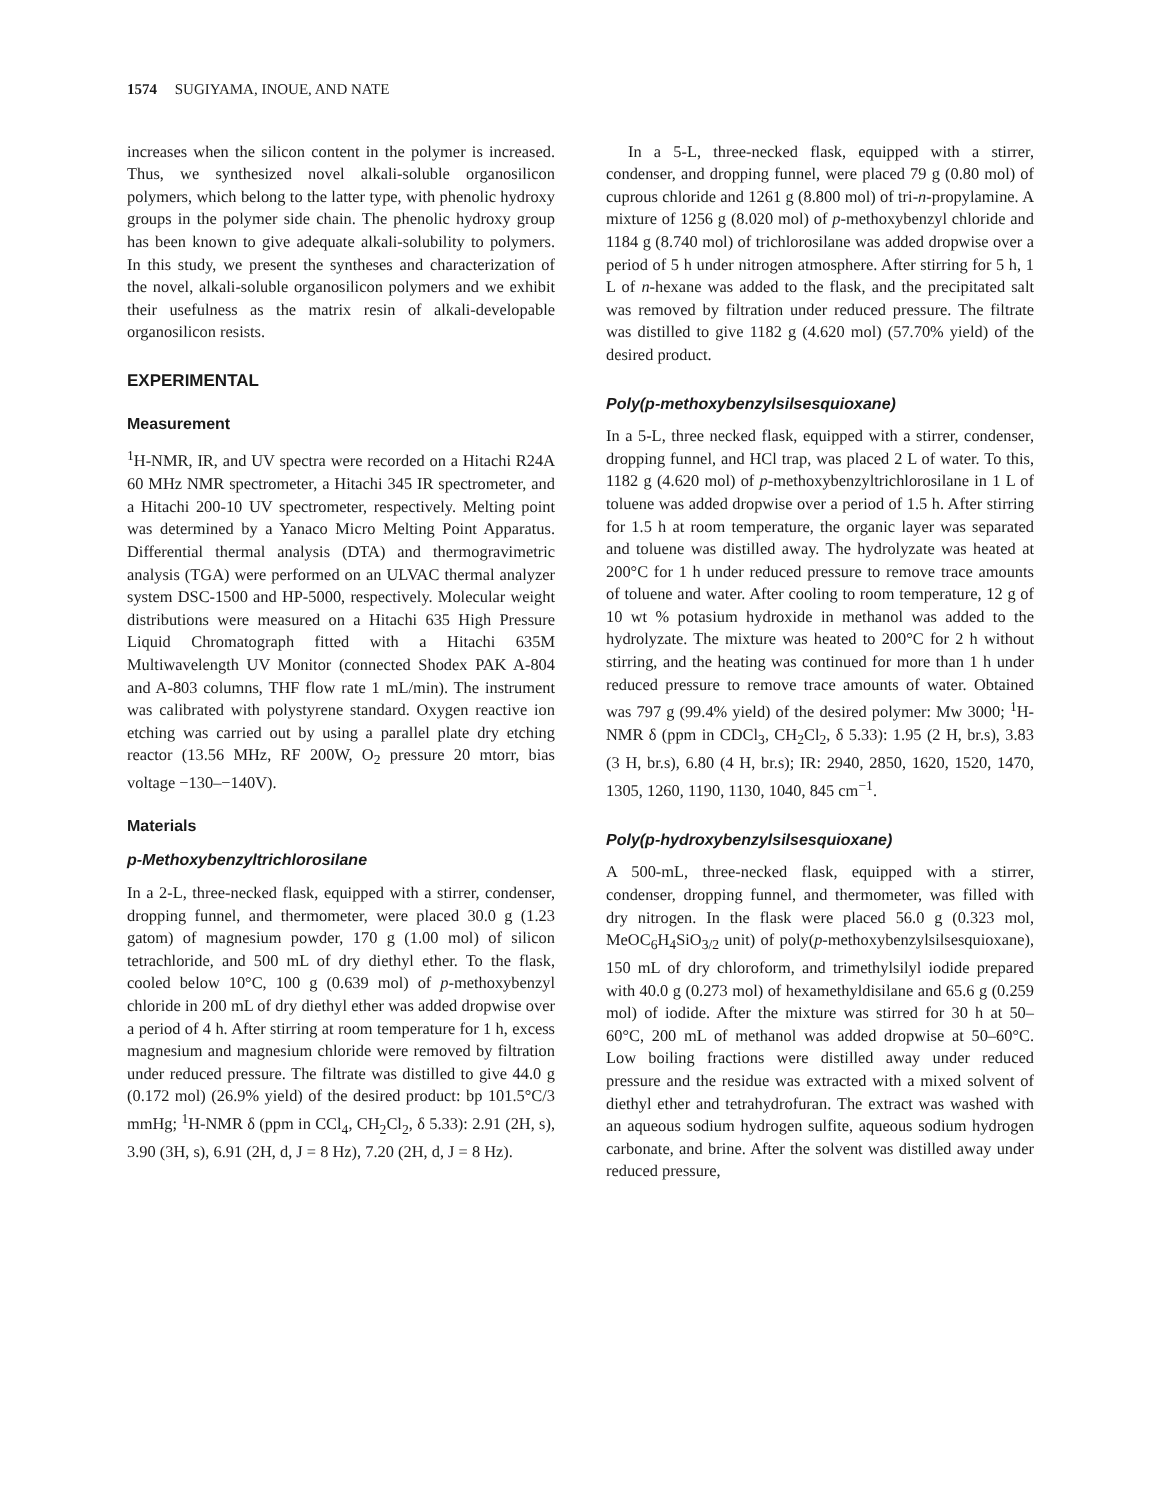1574 SUGIYAMA, INOUE, AND NATE
increases when the silicon content in the polymer is increased. Thus, we synthesized novel alkali-soluble organosilicon polymers, which belong to the latter type, with phenolic hydroxy groups in the polymer side chain. The phenolic hydroxy group has been known to give adequate alkali-solubility to polymers. In this study, we present the syntheses and characterization of the novel, alkali-soluble organosilicon polymers and we exhibit their usefulness as the matrix resin of alkali-developable organosilicon resists.
EXPERIMENTAL
Measurement
<sup>1</sup>H-NMR, IR, and UV spectra were recorded on a Hitachi R24A 60 MHz NMR spectrometer, a Hitachi 345 IR spectrometer, and a Hitachi 200-10 UV spectrometer, respectively. Melting point was determined by a Yanaco Micro Melting Point Apparatus. Differential thermal analysis (DTA) and thermogravimetric analysis (TGA) were performed on an ULVAC thermal analyzer system DSC-1500 and HP-5000, respectively. Molecular weight distributions were measured on a Hitachi 635 High Pressure Liquid Chromatograph fitted with a Hitachi 635M Multiwavelength UV Monitor (connected Shodex PAK A-804 and A-803 columns, THF flow rate 1 mL/min). The instrument was calibrated with polystyrene standard. Oxygen reactive ion etching was carried out by using a parallel plate dry etching reactor (13.56 MHz, RF 200W, O<sub>2</sub> pressure 20 mtorr, bias voltage −130–−140V).
Materials
p-Methoxybenzyltrichlorosilane
In a 2-L, three-necked flask, equipped with a stirrer, condenser, dropping funnel, and thermometer, were placed 30.0 g (1.23 gatom) of magnesium powder, 170 g (1.00 mol) of silicon tetrachloride, and 500 mL of dry diethyl ether. To the flask, cooled below 10°C, 100 g (0.639 mol) of p-methoxybenzyl chloride in 200 mL of dry diethyl ether was added dropwise over a period of 4 h. After stirring at room temperature for 1 h, excess magnesium and magnesium chloride were removed by filtration under reduced pressure. The filtrate was distilled to give 44.0 g (0.172 mol) (26.9% yield) of the desired product: bp 101.5°C/3 mmHg; <sup>1</sup>H-NMR δ (ppm in CCl<sub>4</sub>, CH<sub>2</sub>Cl<sub>2</sub>, δ 5.33): 2.91 (2H, s), 3.90 (3H, s), 6.91 (2H, d, J = 8 Hz), 7.20 (2H, d, J = 8 Hz).
In a 5-L, three-necked flask, equipped with a stirrer, condenser, and dropping funnel, were placed 79 g (0.80 mol) of cuprous chloride and 1261 g (8.800 mol) of tri-n-propylamine. A mixture of 1256 g (8.020 mol) of p-methoxybenzyl chloride and 1184 g (8.740 mol) of trichlorosilane was added dropwise over a period of 5 h under nitrogen atmosphere. After stirring for 5 h, 1 L of n-hexane was added to the flask, and the precipitated salt was removed by filtration under reduced pressure. The filtrate was distilled to give 1182 g (4.620 mol) (57.70% yield) of the desired product.
Poly(p-methoxybenzylsilsesquioxane)
In a 5-L, three necked flask, equipped with a stirrer, condenser, dropping funnel, and HCl trap, was placed 2 L of water. To this, 1182 g (4.620 mol) of p-methoxybenzyltrichlorosilane in 1 L of toluene was added dropwise over a period of 1.5 h. After stirring for 1.5 h at room temperature, the organic layer was separated and toluene was distilled away. The hydrolyzate was heated at 200°C for 1 h under reduced pressure to remove trace amounts of toluene and water. After cooling to room temperature, 12 g of 10 wt % potasium hydroxide in methanol was added to the hydrolyzate. The mixture was heated to 200°C for 2 h without stirring, and the heating was continued for more than 1 h under reduced pressure to remove trace amounts of water. Obtained was 797 g (99.4% yield) of the desired polymer: Mw 3000; <sup>1</sup>H-NMR δ (ppm in CDCl<sub>3</sub>, CH<sub>2</sub>Cl<sub>2</sub>, δ 5.33): 1.95 (2 H, br.s), 3.83 (3 H, br.s), 6.80 (4 H, br.s); IR: 2940, 2850, 1620, 1520, 1470, 1305, 1260, 1190, 1130, 1040, 845 cm<sup>−1</sup>.
Poly(p-hydroxybenzylsilsesquioxane)
A 500-mL, three-necked flask, equipped with a stirrer, condenser, dropping funnel, and thermometer, was filled with dry nitrogen. In the flask were placed 56.0 g (0.323 mol, MeOC<sub>6</sub>H<sub>4</sub>SiO<sub>3/2</sub> unit) of poly(p-methoxybenzylsilsesquioxane), 150 mL of dry chloroform, and trimethylsilyl iodide prepared with 40.0 g (0.273 mol) of hexamethyldisilane and 65.6 g (0.259 mol) of iodide. After the mixture was stirred for 30 h at 50–60°C, 200 mL of methanol was added dropwise at 50–60°C. Low boiling fractions were distilled away under reduced pressure and the residue was extracted with a mixed solvent of diethyl ether and tetrahydrofuran. The extract was washed with an aqueous sodium hydrogen sulfite, aqueous sodium hydrogen carbonate, and brine. After the solvent was distilled away under reduced pressure,